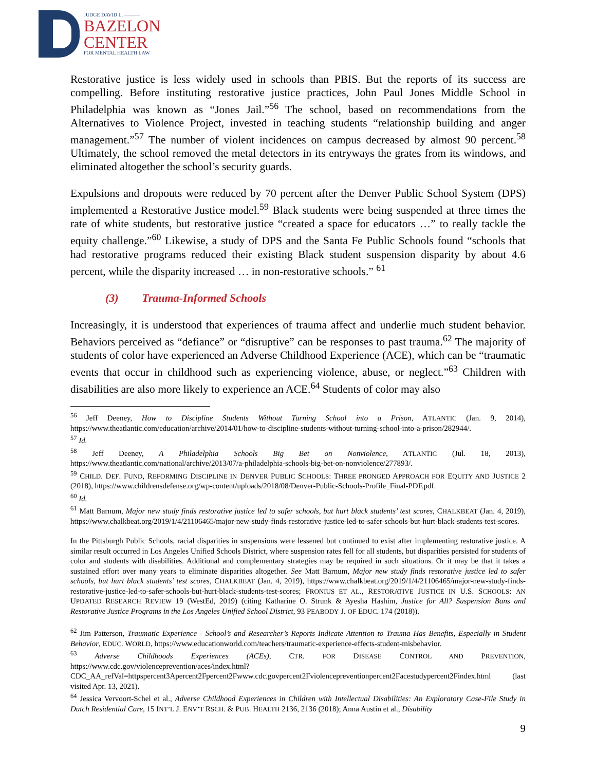JUDGE DAVID L. ———
BAZELON
CENTER
FOR MENTAL HEALTH LAW
Restorative justice is less widely used in schools than PBIS. But the reports of its success are compelling. Before instituting restorative justice practices, John Paul Jones Middle School in Philadelphia was known as “Jones Jail.”<sup>56</sup> The school, based on recommendations from the Alternatives to Violence Project, invested in teaching students “relationship building and anger management.”<sup>57</sup> The number of violent incidences on campus decreased by almost 90 percent.<sup>58</sup> Ultimately, the school removed the metal detectors in its entryways the grates from its windows, and eliminated altogether the school’s security guards.
Expulsions and dropouts were reduced by 70 percent after the Denver Public School System (DPS) implemented a Restorative Justice model.<sup>59</sup> Black students were being suspended at three times the rate of white students, but restorative justice “created a space for educators …” to really tackle the equity challenge.”<sup>60</sup> Likewise, a study of DPS and the Santa Fe Public Schools found “schools that had restorative programs reduced their existing Black student suspension disparity by about 4.6 percent, while the disparity increased … in non-restorative schools.” <sup>61</sup>
(3) Trauma-Informed Schools
Increasingly, it is understood that experiences of trauma affect and underlie much student behavior. Behaviors perceived as “defiance” or “disruptive” can be responses to past trauma.<sup>62</sup> The majority of students of color have experienced an Adverse Childhood Experience (ACE), which can be “traumatic events that occur in childhood such as experiencing violence, abuse, or neglect.”<sup>63</sup> Children with disabilities are also more likely to experience an ACE.<sup>64</sup> Students of color may also
<sup>56</sup> Jeff Deeney, How to Discipline Students Without Turning School into a Prison, ATLANTIC (Jan. 9, 2014), https://www.theatlantic.com/education/archive/2014/01/how-to-discipline-students-without-turning-school-into-a-prison/282944/.
<sup>57</sup> Id.
<sup>58</sup> Jeff Deeney, A Philadelphia Schools Big Bet on Nonviolence, ATLANTIC (Jul. 18, 2013), https://www.theatlantic.com/national/archive/2013/07/a-philadelphia-schools-big-bet-on-nonviolence/277893/.
<sup>59</sup> CHILD. DEF. FUND, REFORMING DISCIPLINE IN DENVER PUBLIC SCHOOLS: THREE PRONGED APPROACH FOR EQUITY AND JUSTICE 2 (2018), https://www.childrensdefense.org/wp-content/uploads/2018/08/Denver-Public-Schools-Profile_Final-PDF.pdf.
<sup>60</sup> Id.
<sup>61</sup> Matt Barnum, Major new study finds restorative justice led to safer schools, but hurt black students’ test scores, CHALKBEAT (Jan. 4, 2019), https://www.chalkbeat.org/2019/1/4/21106465/major-new-study-finds-restorative-justice-led-to-safer-schools-but-hurt-black-students-test-scores.
In the Pittsburgh Public Schools, racial disparities in suspensions were lessened but continued to exist after implementing restorative justice. A similar result occurred in Los Angeles Unified Schools District, where suspension rates fell for all students, but disparities persisted for students of color and students with disabilities. Additional and complementary strategies may be required in such situations. Or it may be that it takes a sustained effort over many years to eliminate disparities altogether. See Matt Barnum, Major new study finds restorative justice led to safer schools, but hurt black students’ test scores, CHALKBEAT (Jan. 4, 2019), https://www.chalkbeat.org/2019/1/4/21106465/major-new-study-finds-restorative-justice-led-to-safer-schools-but-hurt-black-students-test-scores; FRONIUS ET AL., RESTORATIVE JUSTICE IN U.S. SCHOOLS: AN UPDATED RESEARCH REVIEW 19 (WestEd, 2019) (citing Katharine O. Strunk & Ayesha Hashim, Justice for All? Suspension Bans and Restorative Justice Programs in the Los Angeles Unified School District, 93 PEABODY J. OF EDUC. 174 (2018)).
<sup>62</sup> Jim Patterson, Traumatic Experience - School’s and Researcher’s Reports Indicate Attention to Trauma Has Benefits, Especially in Student Behavior, EDUC. WORLD, https://www.educationworld.com/teachers/traumatic-experience-effects-student-misbehavior.
<sup>63</sup> Adverse Childhoods Experiences (ACEs), CTR. FOR DISEASE CONTROL AND PREVENTION, https://www.cdc.gov/violenceprevention/aces/index.html?CDC_AA_refVal=httpspercent3Apercent2Fpercent2Fwww.cdc.govpercent2Fviolencepreventionpercent2Facestudypercent2Findex.html (last visited Apr. 13, 2021).
<sup>64</sup> Jessica Vervoort-Schel et al., Adverse Childhood Experiences in Children with Intellectual Disabilities: An Exploratory Case-File Study in Dutch Residential Care, 15 INT’L J. ENV’T RSCH. & PUB. HEALTH 2136, 2136 (2018); Anna Austin et al., Disability
9